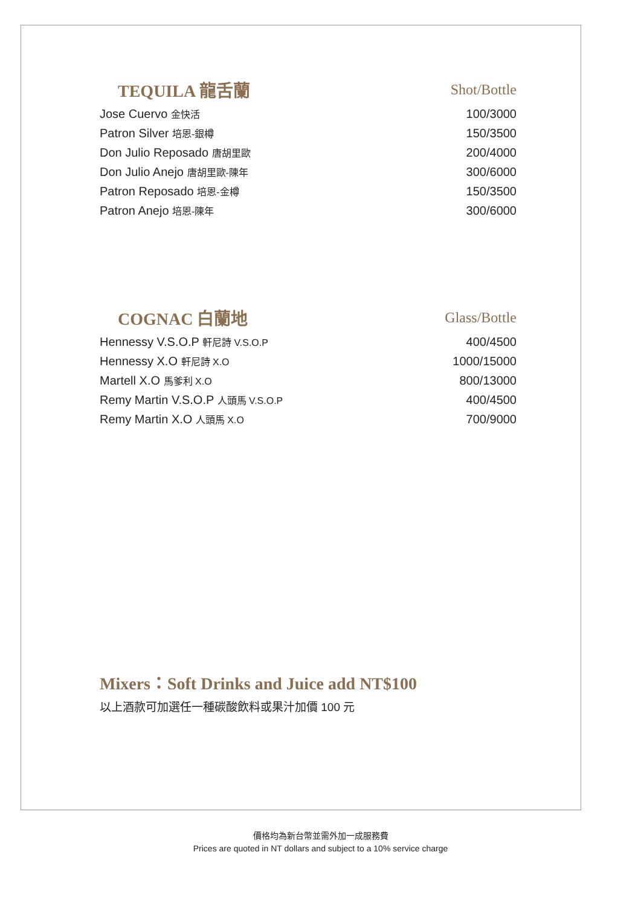| TEQUILA 龍舌蘭 | Shot/Bottle |
| --- | --- |
| Jose Cuervo 金快活 | 100/3000 |
| Patron Silver 培恩-銀樽 | 150/3500 |
| Don Julio Reposado 唐胡里歐 | 200/4000 |
| Don Julio Anejo 唐胡里歐-陳年 | 300/6000 |
| Patron Reposado 培恩-金樽 | 150/3500 |
| Patron Anejo 培恩-陳年 | 300/6000 |
| COGNAC 白蘭地 | Glass/Bottle |
| --- | --- |
| Hennessy V.S.O.P 軒尼詩 V.S.O.P | 400/4500 |
| Hennessy X.O 軒尼詩 X.O | 1000/15000 |
| Martell X.O 馬爹利 X.O | 800/13000 |
| Remy Martin V.S.O.P 人頭馬 V.S.O.P | 400/4500 |
| Remy Martin X.O 人頭馬 X.O | 700/9000 |
Mixers：Soft Drinks and Juice add NT$100
以上酒款可加選任一種碳酸飲料或果汁加價 100 元
價格均為新台幣並需外加一成服務費
Prices are quoted in NT dollars and subject to a 10% service charge